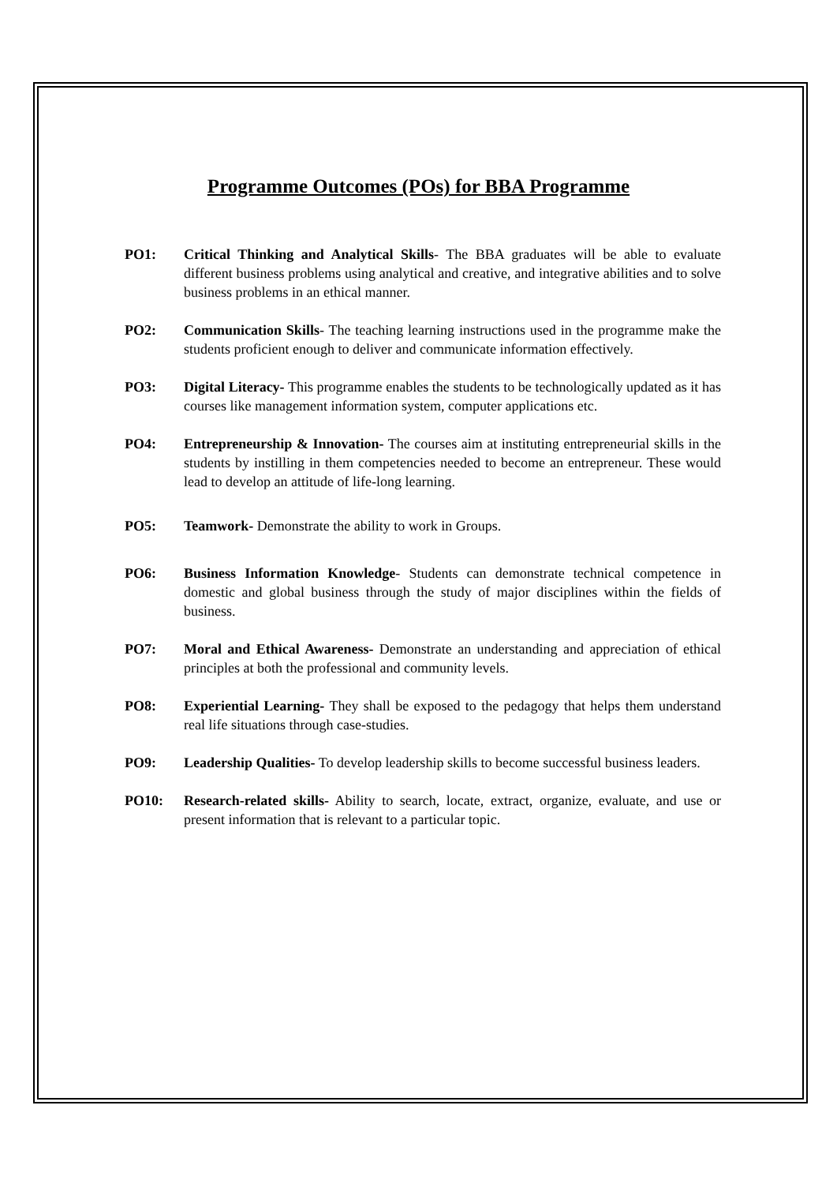Programme Outcomes (POs) for BBA Programme
PO1: Critical Thinking and Analytical Skills- The BBA graduates will be able to evaluate different business problems using analytical and creative, and integrative abilities and to solve business problems in an ethical manner.
PO2: Communication Skills- The teaching learning instructions used in the programme make the students proficient enough to deliver and communicate information effectively.
PO3: Digital Literacy- This programme enables the students to be technologically updated as it has courses like management information system, computer applications etc.
PO4: Entrepreneurship & Innovation- The courses aim at instituting entrepreneurial skills in the students by instilling in them competencies needed to become an entrepreneur. These would lead to develop an attitude of life-long learning.
PO5: Teamwork- Demonstrate the ability to work in Groups.
PO6: Business Information Knowledge- Students can demonstrate technical competence in domestic and global business through the study of major disciplines within the fields of business.
PO7: Moral and Ethical Awareness- Demonstrate an understanding and appreciation of ethical principles at both the professional and community levels.
PO8: Experiential Learning- They shall be exposed to the pedagogy that helps them understand real life situations through case-studies.
PO9: Leadership Qualities- To develop leadership skills to become successful business leaders.
PO10: Research-related skills- Ability to search, locate, extract, organize, evaluate, and use or present information that is relevant to a particular topic.